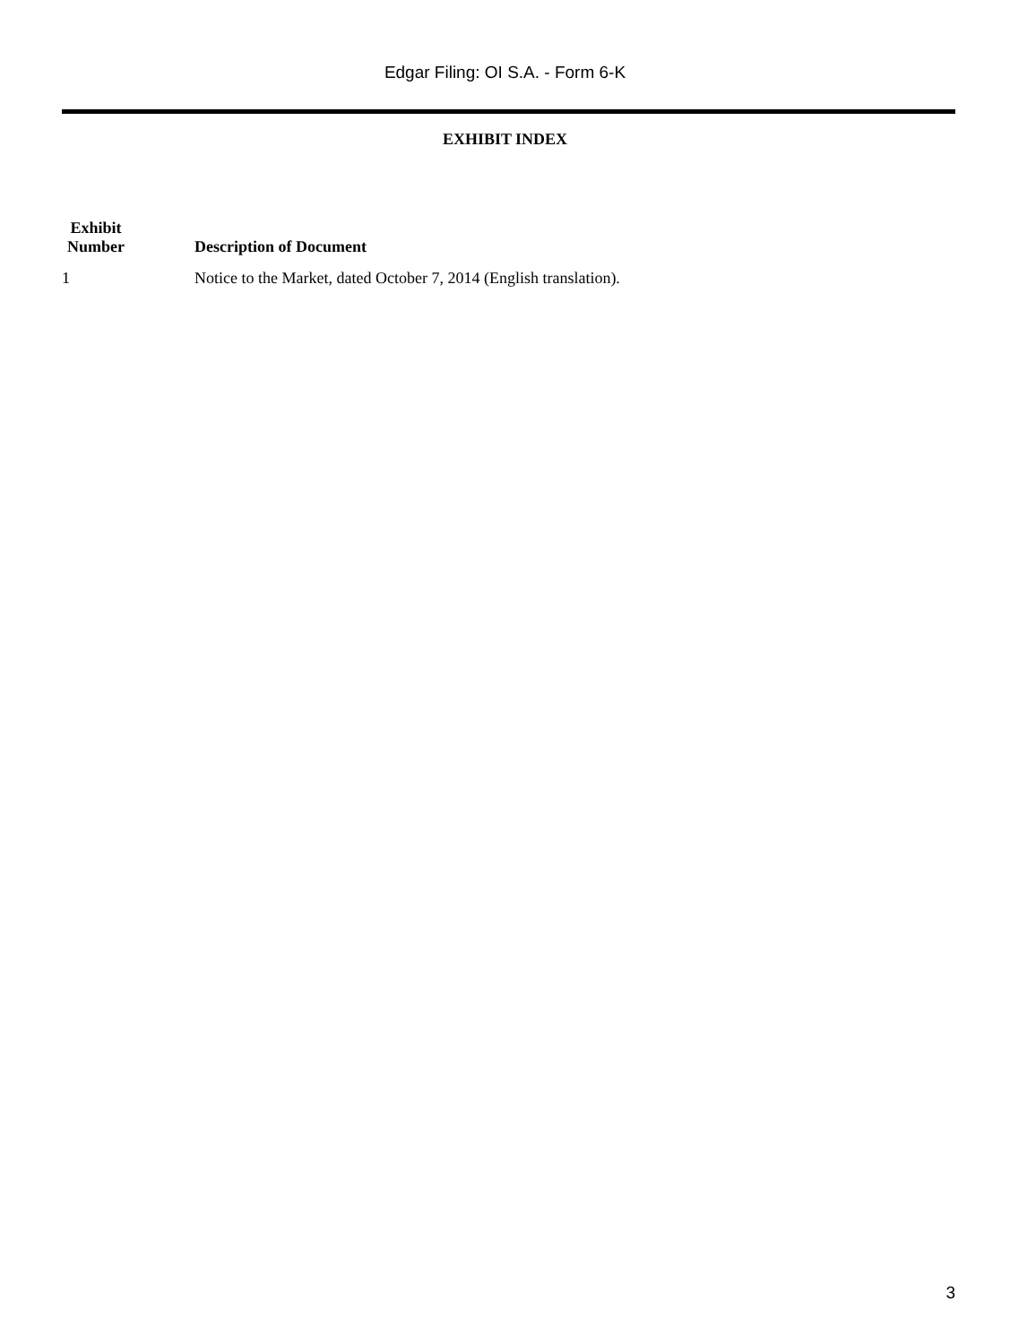Edgar Filing: OI S.A. - Form 6-K
EXHIBIT INDEX
| Exhibit Number | Description of Document |
| --- | --- |
| 1 | Notice to the Market, dated October 7, 2014 (English translation). |
3